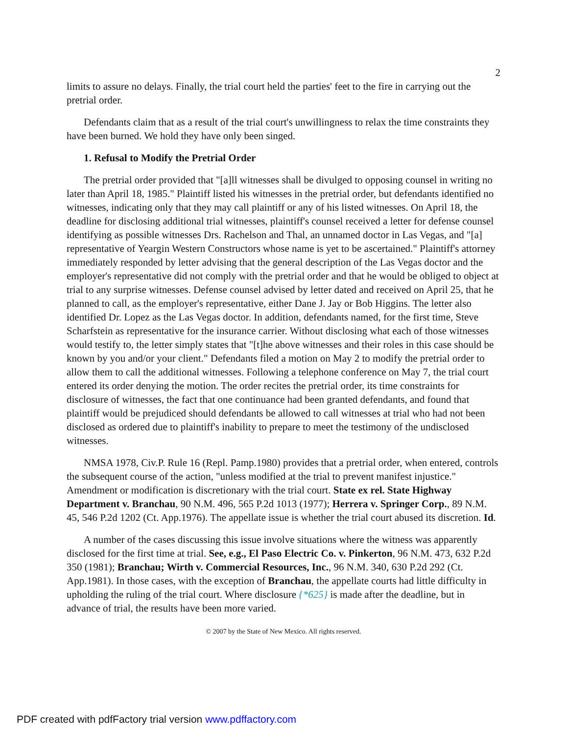2
limits to assure no delays. Finally, the trial court held the parties' feet to the fire in carrying out the pretrial order.
Defendants claim that as a result of the trial court's unwillingness to relax the time constraints they have been burned. We hold they have only been singed.
1. Refusal to Modify the Pretrial Order
The pretrial order provided that "[a]ll witnesses shall be divulged to opposing counsel in writing no later than April 18, 1985." Plaintiff listed his witnesses in the pretrial order, but defendants identified no witnesses, indicating only that they may call plaintiff or any of his listed witnesses. On April 18, the deadline for disclosing additional trial witnesses, plaintiff's counsel received a letter for defense counsel identifying as possible witnesses Drs. Rachelson and Thal, an unnamed doctor in Las Vegas, and "[a] representative of Yeargin Western Constructors whose name is yet to be ascertained." Plaintiff's attorney immediately responded by letter advising that the general description of the Las Vegas doctor and the employer's representative did not comply with the pretrial order and that he would be obliged to object at trial to any surprise witnesses. Defense counsel advised by letter dated and received on April 25, that he planned to call, as the employer's representative, either Dane J. Jay or Bob Higgins. The letter also identified Dr. Lopez as the Las Vegas doctor. In addition, defendants named, for the first time, Steve Scharfstein as representative for the insurance carrier. Without disclosing what each of those witnesses would testify to, the letter simply states that "[t]he above witnesses and their roles in this case should be known by you and/or your client." Defendants filed a motion on May 2 to modify the pretrial order to allow them to call the additional witnesses. Following a telephone conference on May 7, the trial court entered its order denying the motion. The order recites the pretrial order, its time constraints for disclosure of witnesses, the fact that one continuance had been granted defendants, and found that plaintiff would be prejudiced should defendants be allowed to call witnesses at trial who had not been disclosed as ordered due to plaintiff's inability to prepare to meet the testimony of the undisclosed witnesses.
NMSA 1978, Civ.P. Rule 16 (Repl. Pamp.1980) provides that a pretrial order, when entered, controls the subsequent course of the action, "unless modified at the trial to prevent manifest injustice." Amendment or modification is discretionary with the trial court. State ex rel. State Highway Department v. Branchau, 90 N.M. 496, 565 P.2d 1013 (1977); Herrera v. Springer Corp., 89 N.M. 45, 546 P.2d 1202 (Ct. App.1976). The appellate issue is whether the trial court abused its discretion. Id.
A number of the cases discussing this issue involve situations where the witness was apparently disclosed for the first time at trial. See, e.g., El Paso Electric Co. v. Pinkerton, 96 N.M. 473, 632 P.2d 350 (1981); Branchau; Wirth v. Commercial Resources, Inc., 96 N.M. 340, 630 P.2d 292 (Ct. App.1981). In those cases, with the exception of Branchau, the appellate courts had little difficulty in upholding the ruling of the trial court. Where disclosure {*625} is made after the deadline, but in advance of trial, the results have been more varied.
© 2007 by the State of New Mexico. All rights reserved.
PDF created with pdfFactory trial version www.pdffactory.com